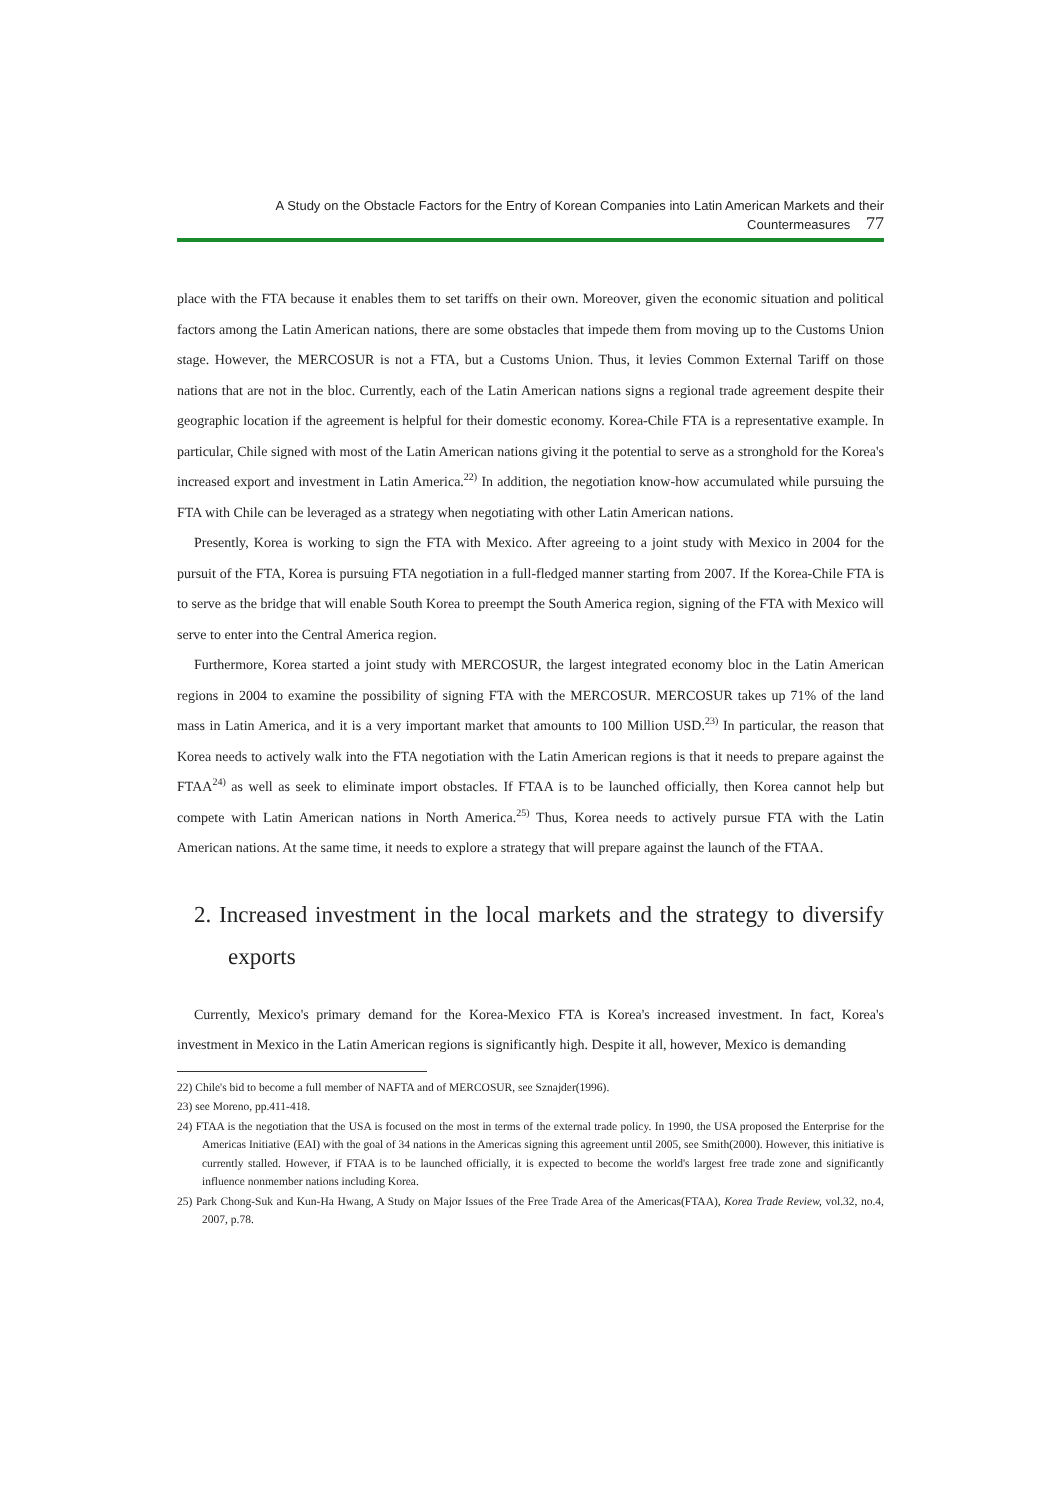A Study on the Obstacle Factors for the Entry of Korean Companies into Latin American Markets and their Countermeasures 77
place with the FTA because it enables them to set tariffs on their own. Moreover, given the economic situation and political factors among the Latin American nations, there are some obstacles that impede them from moving up to the Customs Union stage. However, the MERCOSUR is not a FTA, but a Customs Union. Thus, it levies Common External Tariff on those nations that are not in the bloc. Currently, each of the Latin American nations signs a regional trade agreement despite their geographic location if the agreement is helpful for their domestic economy. Korea-Chile FTA is a representative example. In particular, Chile signed with most of the Latin American nations giving it the potential to serve as a stronghold for the Korea's increased export and investment in Latin America.<sup>22)</sup> In addition, the negotiation know-how accumulated while pursuing the FTA with Chile can be leveraged as a strategy when negotiating with other Latin American nations.
Presently, Korea is working to sign the FTA with Mexico. After agreeing to a joint study with Mexico in 2004 for the pursuit of the FTA, Korea is pursuing FTA negotiation in a full-fledged manner starting from 2007. If the Korea-Chile FTA is to serve as the bridge that will enable South Korea to preempt the South America region, signing of the FTA with Mexico will serve to enter into the Central America region.
Furthermore, Korea started a joint study with MERCOSUR, the largest integrated economy bloc in the Latin American regions in 2004 to examine the possibility of signing FTA with the MERCOSUR. MERCOSUR takes up 71% of the land mass in Latin America, and it is a very important market that amounts to 100 Million USD.<sup>23)</sup> In particular, the reason that Korea needs to actively walk into the FTA negotiation with the Latin American regions is that it needs to prepare against the FTAA<sup>24)</sup> as well as seek to eliminate import obstacles. If FTAA is to be launched officially, then Korea cannot help but compete with Latin American nations in North America.<sup>25)</sup> Thus, Korea needs to actively pursue FTA with the Latin American nations. At the same time, it needs to explore a strategy that will prepare against the launch of the FTAA.
2. Increased investment in the local markets and the strategy to diversify exports
Currently, Mexico's primary demand for the Korea-Mexico FTA is Korea's increased investment. In fact, Korea's investment in Mexico in the Latin American regions is significantly high. Despite it all, however, Mexico is demanding
22) Chile's bid to become a full member of NAFTA and of MERCOSUR, see Sznajder(1996).
23) see Moreno, pp.411-418.
24) FTAA is the negotiation that the USA is focused on the most in terms of the external trade policy. In 1990, the USA proposed the Enterprise for the Americas Initiative (EAI) with the goal of 34 nations in the Americas signing this agreement until 2005, see Smith(2000). However, this initiative is currently stalled. However, if FTAA is to be launched officially, it is expected to become the world's largest free trade zone and significantly influence nonmember nations including Korea.
25) Park Chong-Suk and Kun-Ha Hwang, A Study on Major Issues of the Free Trade Area of the Americas(FTAA), Korea Trade Review, vol.32, no.4, 2007, p.78.